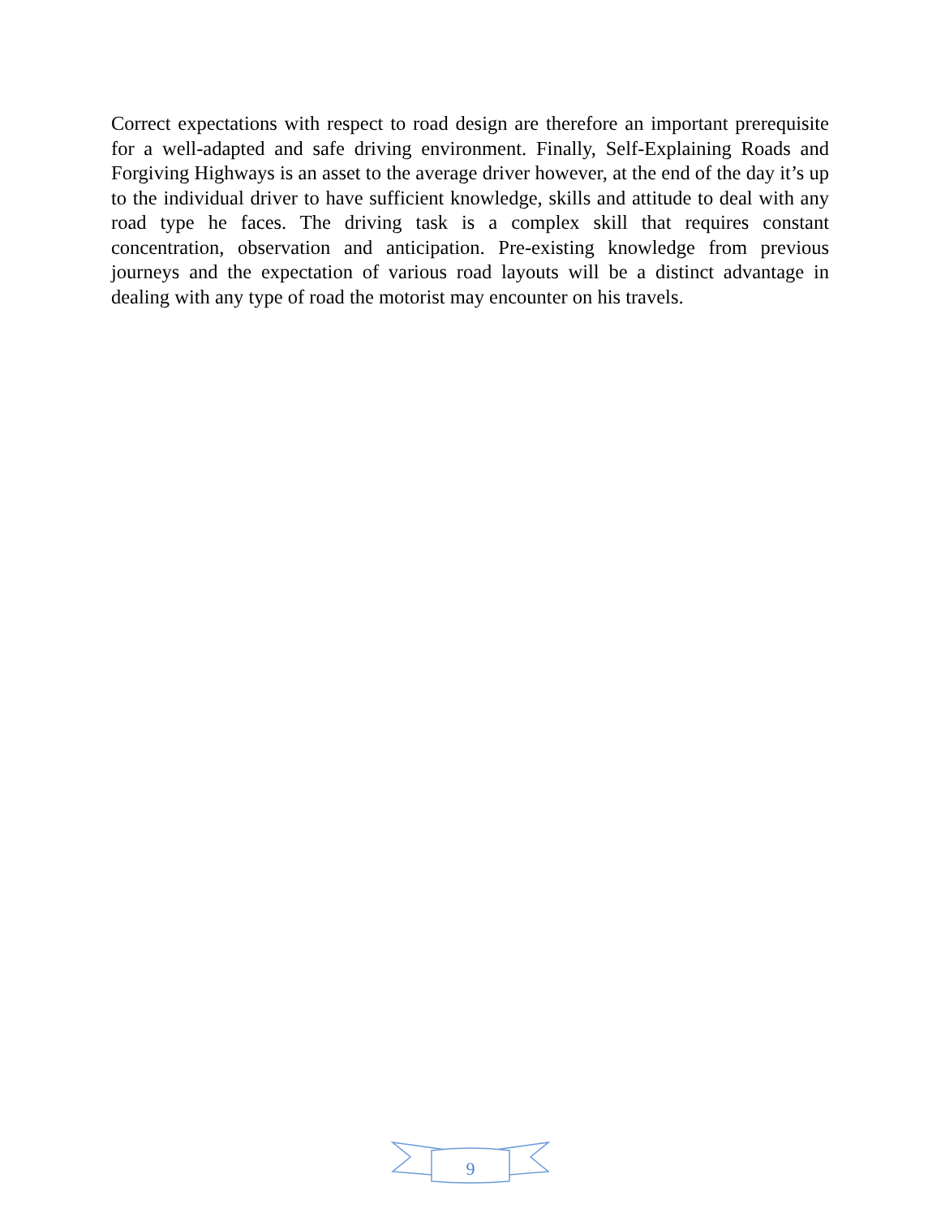Correct expectations with respect to road design are therefore an important prerequisite for a well-adapted and safe driving environment. Finally, Self-Explaining Roads and Forgiving Highways is an asset to the average driver however, at the end of the day it’s up to the individual driver to have sufficient knowledge, skills and attitude to deal with any road type he faces. The driving task is a complex skill that requires constant concentration, observation and anticipation. Pre-existing knowledge from previous journeys and the expectation of various road layouts will be a distinct advantage in dealing with any type of road the motorist may encounter on his travels.
9